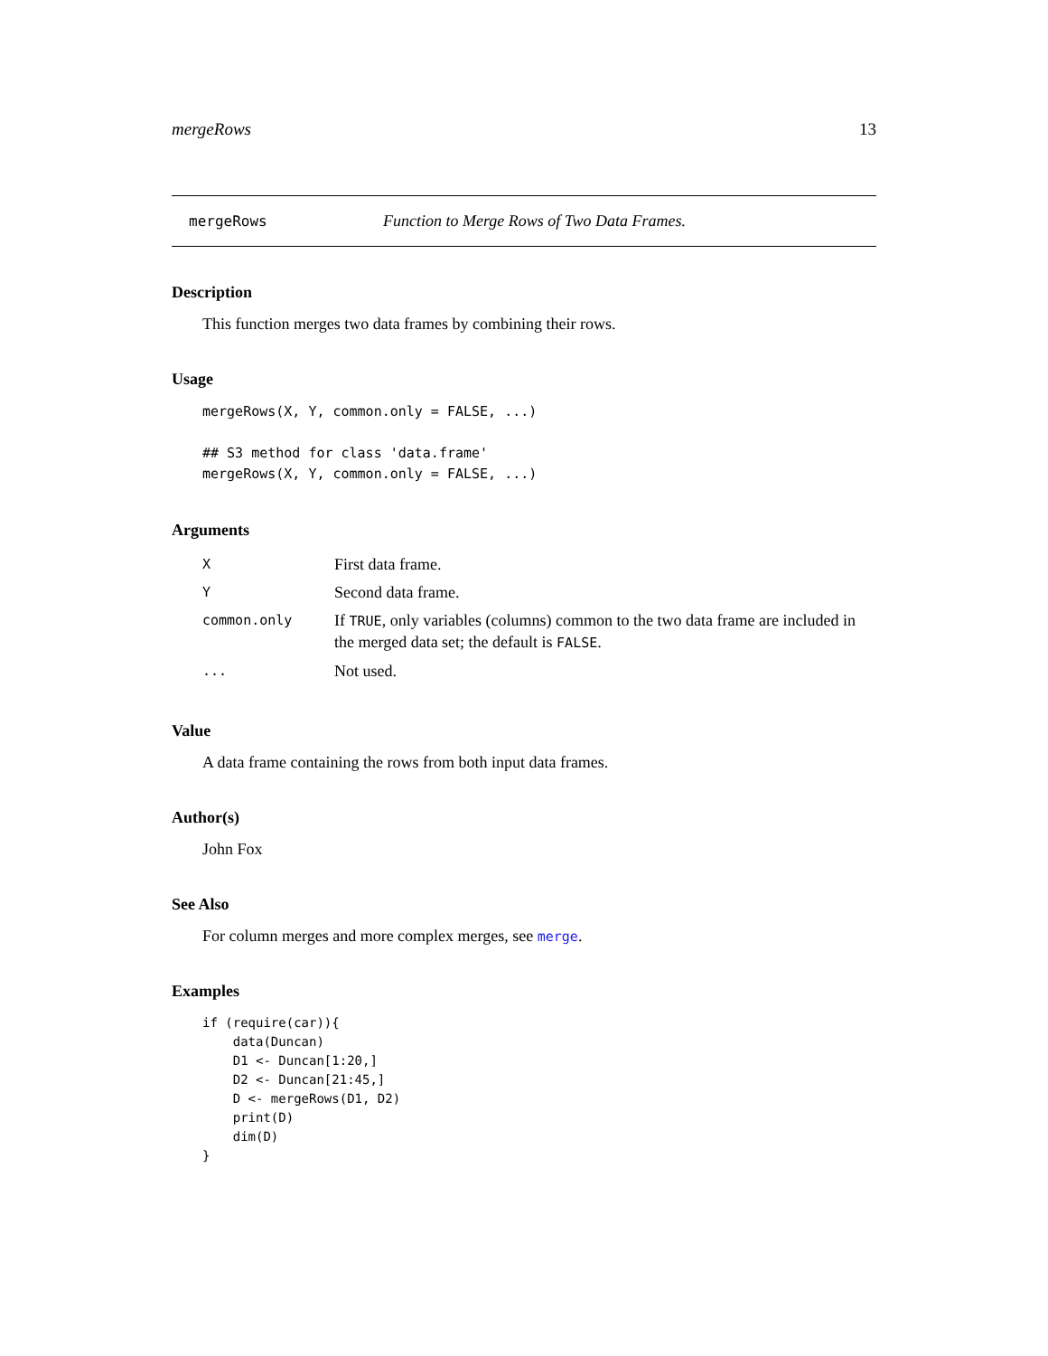mergeRows 13
mergeRows Function to Merge Rows of Two Data Frames.
Description
This function merges two data frames by combining their rows.
Usage
mergeRows(X, Y, common.only = FALSE, ...)

## S3 method for class 'data.frame'
mergeRows(X, Y, common.only = FALSE, ...)
Arguments
| X | First data frame. |
| Y | Second data frame. |
| common.only | If TRUE , only variables (columns) common to the two data frame are included in the merged data set; the default is FALSE . |
| ... | Not used. |
Value
A data frame containing the rows from both input data frames.
Author(s)
John Fox
See Also
For column merges and more complex merges, see merge.
Examples
if (require(car)){
    data(Duncan)
    D1 <- Duncan[1:20,]
    D2 <- Duncan[21:45,]
    D <- mergeRows(D1, D2)
    print(D)
    dim(D)
}